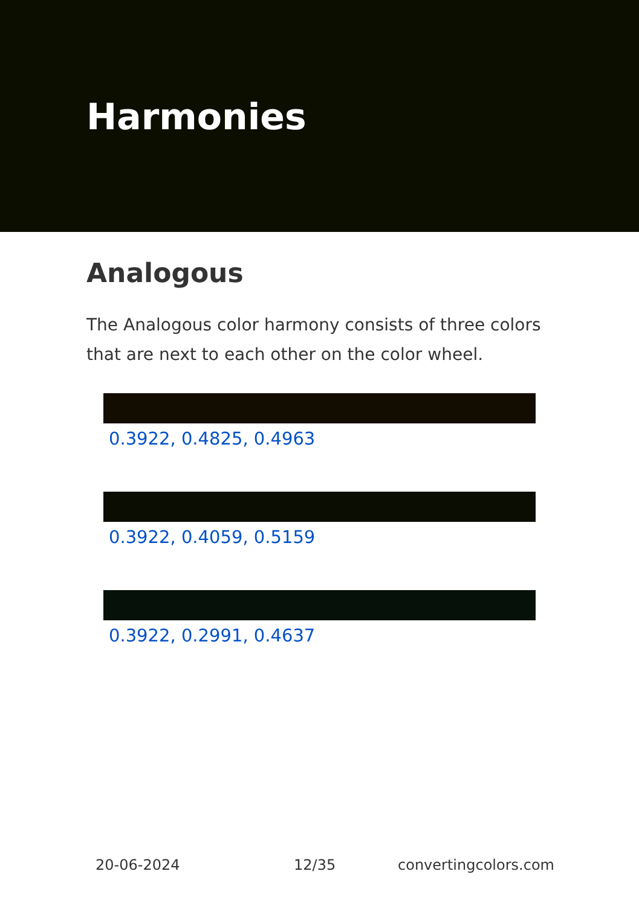Harmonies
Analogous
The Analogous color harmony consists of three colors that are next to each other on the color wheel.
0.3922, 0.4825, 0.4963
0.3922, 0.4059, 0.5159
0.3922, 0.2991, 0.4637
20-06-2024 12/35 convertingcolors.com